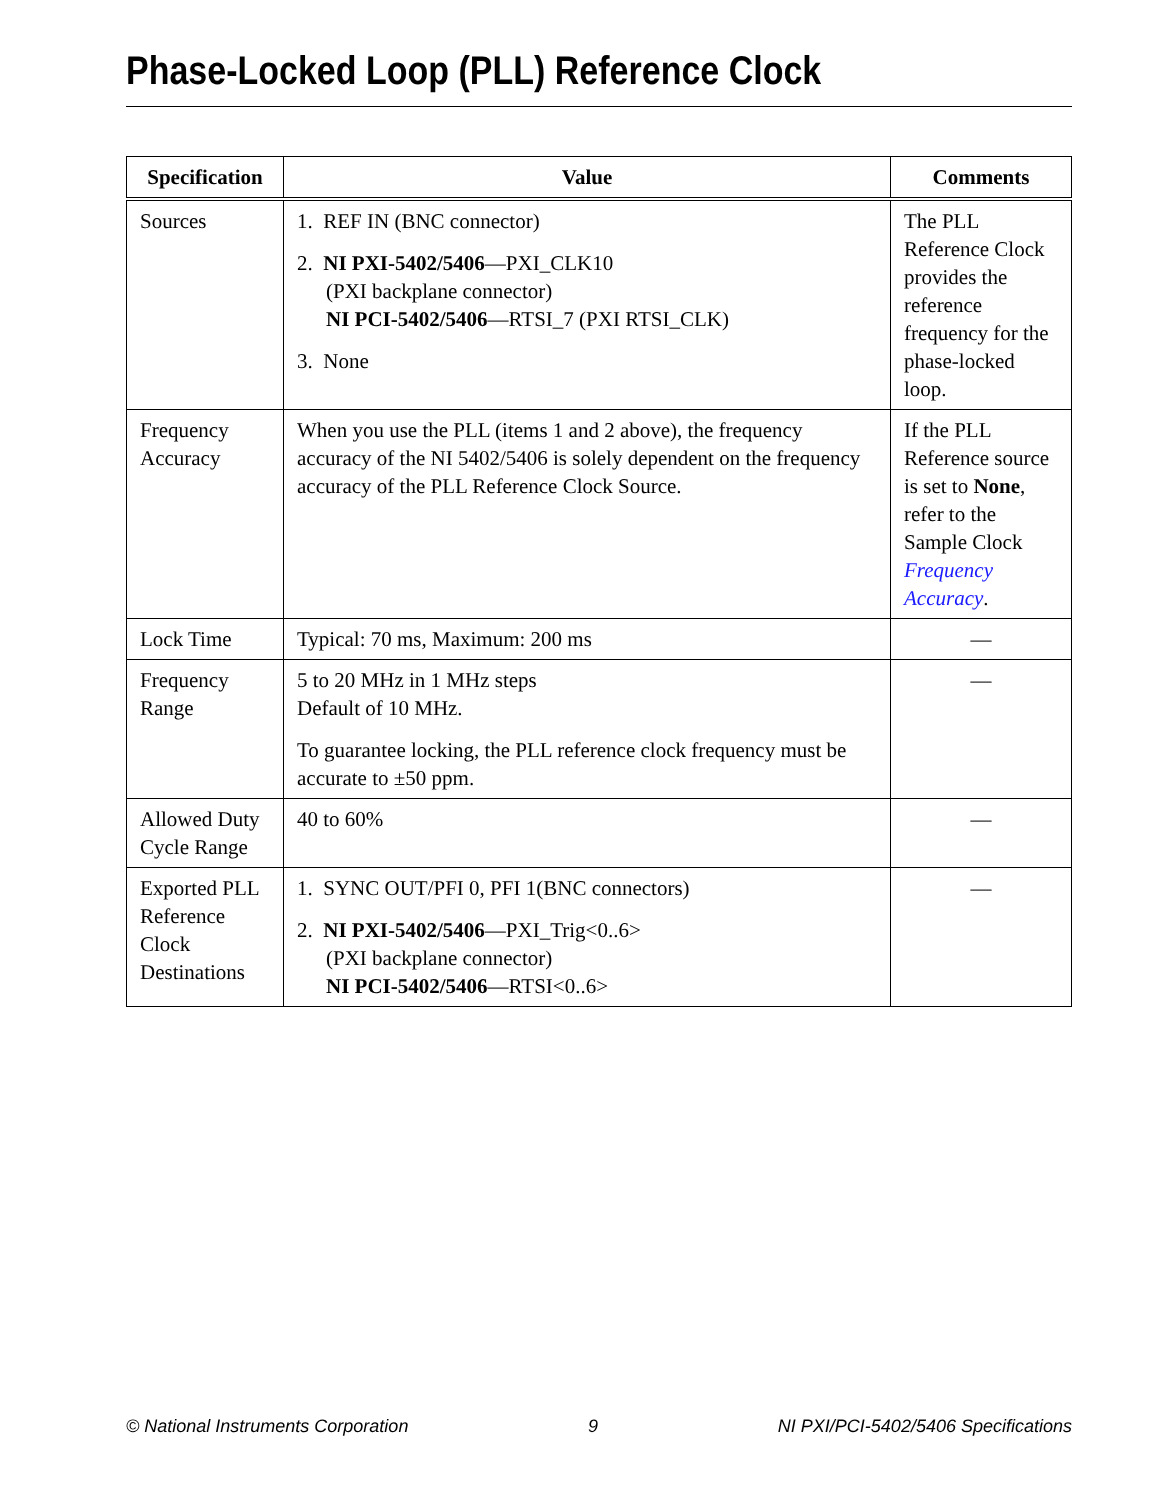Phase-Locked Loop (PLL) Reference Clock
| Specification | Value | Comments |
| --- | --- | --- |
| Sources | 1. REF IN (BNC connector) 2. NI PXI-5402/5406 —PXI_CLK10 (PXI backplane connector) NI PCI-5402/5406 —RTSI_7 (PXI RTSI_CLK) 3. None | The PLL Reference Clock provides the reference frequency for the phase-locked loop. |
| Frequency Accuracy | When you use the PLL (items 1 and 2 above), the frequency accuracy of the NI 5402/5406 is solely dependent on the frequency accuracy of the PLL Reference Clock Source. | If the PLL Reference source is set to None , refer to the Sample Clock Frequency Accuracy . |
| Lock Time | Typical: 70 ms, Maximum: 200 ms | — |
| Frequency Range | 5 to 20 MHz in 1 MHz steps Default of 10 MHz. To guarantee locking, the PLL reference clock frequency must be accurate to ±50 ppm. | — |
| Allowed Duty Cycle Range | 40 to 60% | — |
| Exported PLL Reference Clock Destinations | 1. SYNC OUT/PFI 0, PFI 1(BNC connectors) 2. NI PXI-5402/5406 —PXI_Trig<0..6> (PXI backplane connector) NI PCI-5402/5406 —RTSI<0..6> | — |
© National Instruments Corporation 9 NI PXI/PCI-5402/5406 Specifications